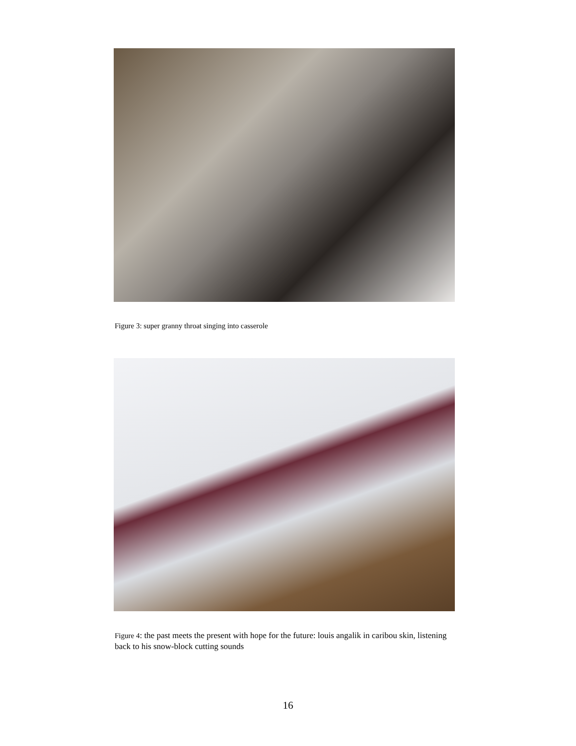Figure 3: super granny throat singing into casserole
Figure 4: the past meets the present with hope for the future: louis angalik in caribou skin, listening back to his snow-block cutting sounds
16